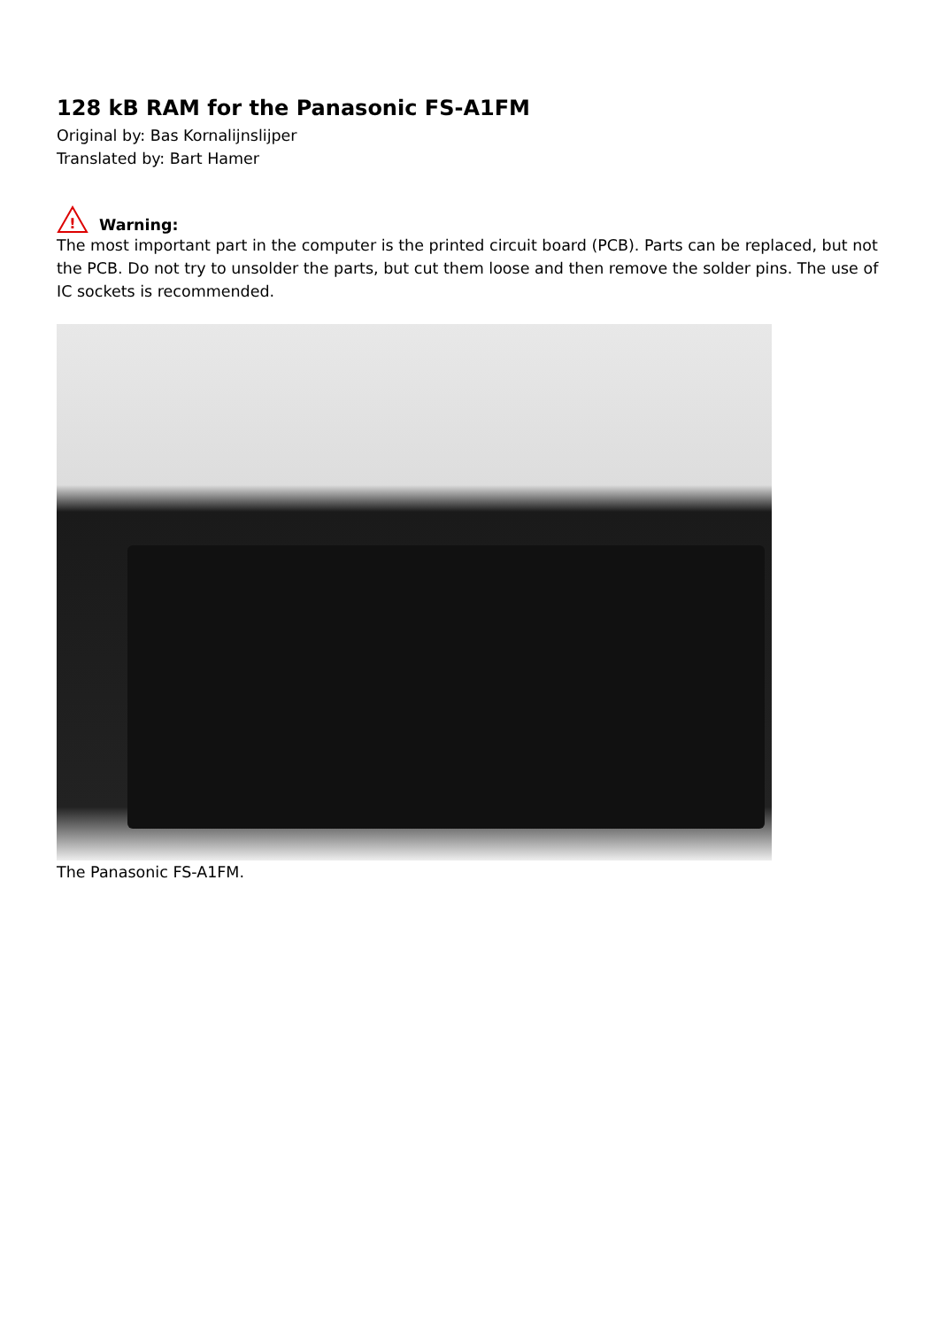128 kB RAM for the Panasonic FS-A1FM
Original by: Bas Kornalijnslijper
Translated by: Bart Hamer
!
Warning:
The most important part in the computer is the printed circuit board (PCB). Parts can be replaced, but not the PCB. Do not try to unsolder the parts, but cut them loose and then remove the solder pins. The use of IC sockets is recommended.
The Panasonic FS-A1FM.